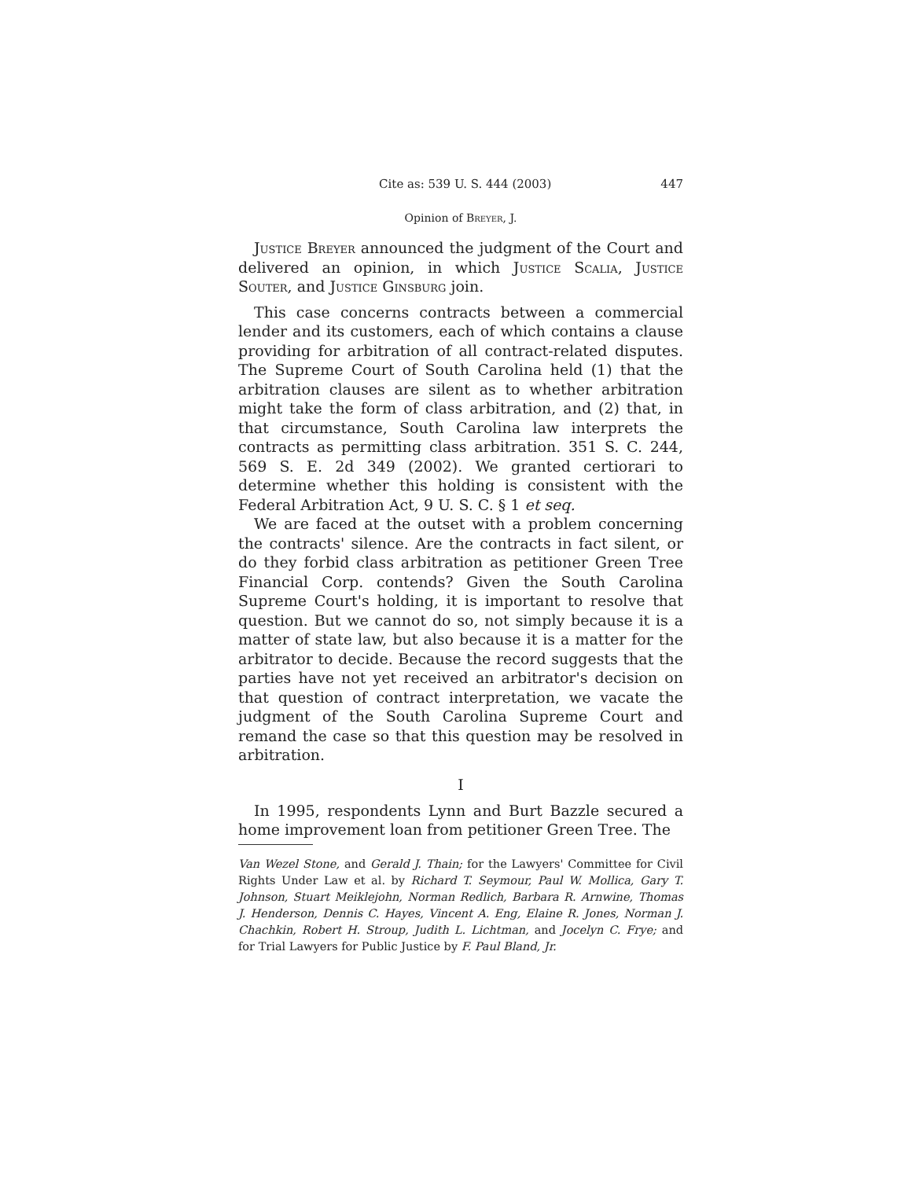Cite as: 539 U. S. 444 (2003) 447
Opinion of Breyer, J.
Justice Breyer announced the judgment of the Court and delivered an opinion, in which Justice Scalia, Justice Souter, and Justice Ginsburg join.
This case concerns contracts between a commercial lender and its customers, each of which contains a clause providing for arbitration of all contract-related disputes. The Supreme Court of South Carolina held (1) that the arbitration clauses are silent as to whether arbitration might take the form of class arbitration, and (2) that, in that circumstance, South Carolina law interprets the contracts as permitting class arbitration. 351 S. C. 244, 569 S. E. 2d 349 (2002). We granted certiorari to determine whether this holding is consistent with the Federal Arbitration Act, 9 U. S. C. § 1 et seq.
We are faced at the outset with a problem concerning the contracts' silence. Are the contracts in fact silent, or do they forbid class arbitration as petitioner Green Tree Financial Corp. contends? Given the South Carolina Supreme Court's holding, it is important to resolve that question. But we cannot do so, not simply because it is a matter of state law, but also because it is a matter for the arbitrator to decide. Because the record suggests that the parties have not yet received an arbitrator's decision on that question of contract interpretation, we vacate the judgment of the South Carolina Supreme Court and remand the case so that this question may be resolved in arbitration.
I
In 1995, respondents Lynn and Burt Bazzle secured a home improvement loan from petitioner Green Tree. The
Van Wezel Stone, and Gerald J. Thain; for the Lawyers' Committee for Civil Rights Under Law et al. by Richard T. Seymour, Paul W. Mollica, Gary T. Johnson, Stuart Meiklejohn, Norman Redlich, Barbara R. Arnwine, Thomas J. Henderson, Dennis C. Hayes, Vincent A. Eng, Elaine R. Jones, Norman J. Chachkin, Robert H. Stroup, Judith L. Lichtman, and Jocelyn C. Frye; and for Trial Lawyers for Public Justice by F. Paul Bland, Jr.